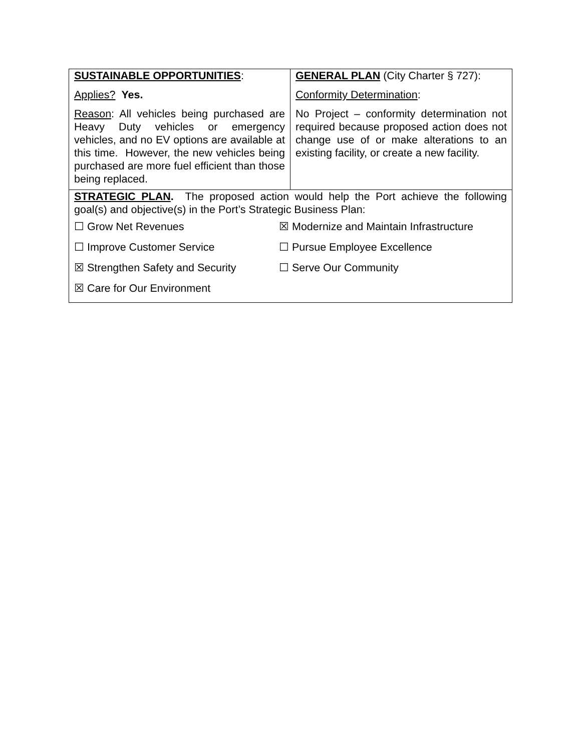| SUSTAINABLE OPPORTUNITIES : Applies? Yes. Reason : All vehicles being purchased are Heavy Duty vehicles or emergency vehicles, and no EV options are available at this time. However, the new vehicles being purchased are more fuel efficient than those being replaced. | GENERAL PLAN (City Charter § 727): Conformity Determination : No Project – conformity determination not required because proposed action does not change use of or make alterations to an existing facility, or create a new facility. |
| STRATEGIC PLAN . The proposed action would help the Port achieve the following goal(s) and objective(s) in the Port’s Strategic Business Plan: / ☐ Grow Net Revenues / ☒ Modernize and Maintain Infrastructure / / ☐ Improve Customer Service / ☐ Pursue Employee Excellence / / ☒ Strengthen Safety and Security / ☐ Serve Our Community / / ☒ Care for Our Environment / / | |